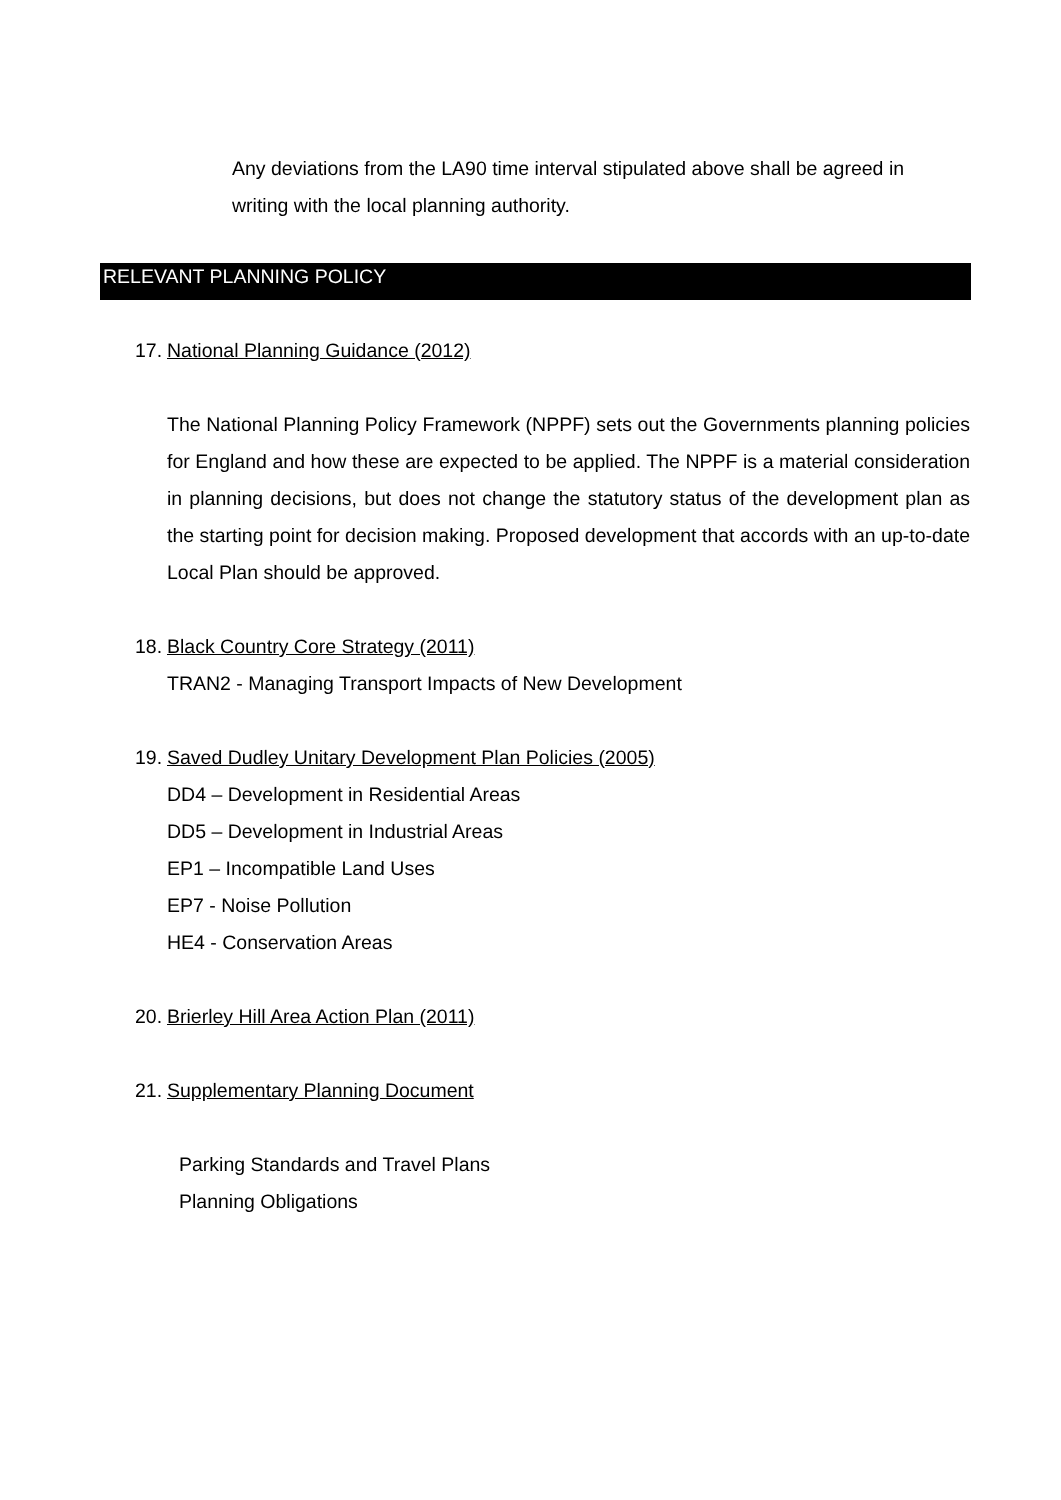Any deviations from the LA90 time interval stipulated above shall be agreed in writing with the local planning authority.
RELEVANT PLANNING POLICY
17. National Planning Guidance (2012)
The National Planning Policy Framework (NPPF) sets out the Governments planning policies for England and how these are expected to be applied. The NPPF is a material consideration in planning decisions, but does not change the statutory status of the development plan as the starting point for decision making. Proposed development that accords with an up-to-date Local Plan should be approved.
18. Black Country Core Strategy (2011)
TRAN2 - Managing Transport Impacts of New Development
19. Saved Dudley Unitary Development Plan Policies (2005)
DD4 – Development in Residential Areas
DD5 – Development in Industrial Areas
EP1 – Incompatible Land Uses
EP7 - Noise Pollution
HE4 - Conservation Areas
20. Brierley Hill Area Action Plan (2011)
21. Supplementary Planning Document
Parking Standards and Travel Plans
Planning Obligations